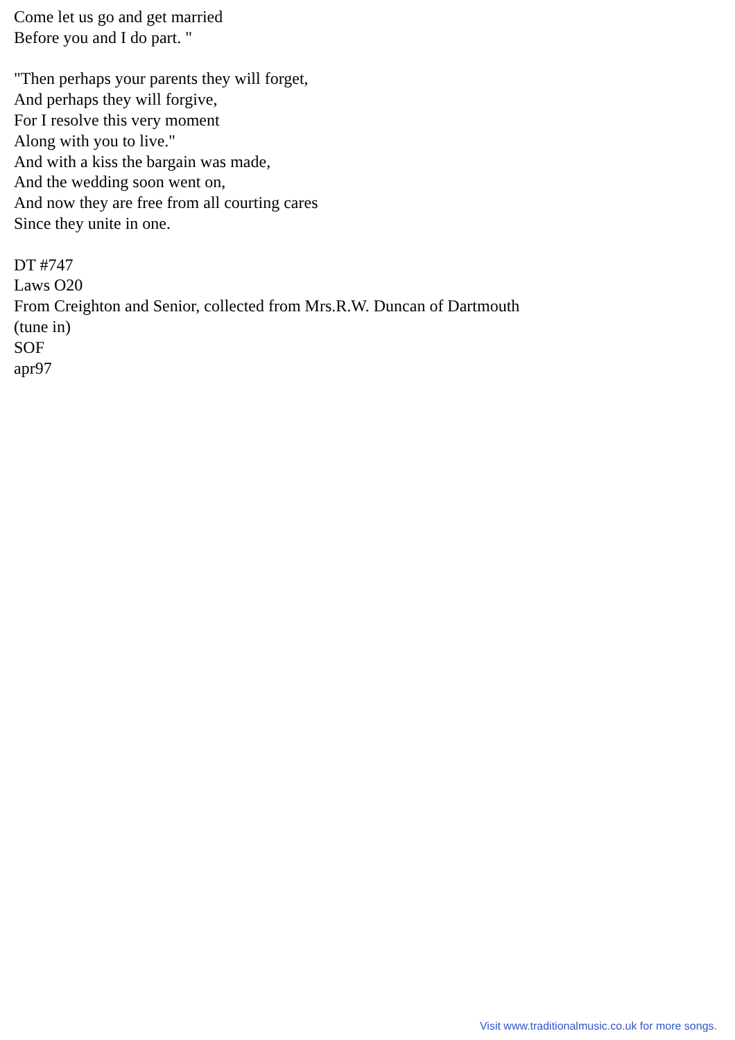Come let us go and get married
Before you and I do part. "
"Then perhaps your parents they will forget,
And perhaps they will forgive,
For I resolve this very moment
Along with you to live."
And with a kiss the bargain was made,
And the wedding soon went on,
And now they are free from all courting cares
Since they unite in one.
DT #747
Laws O20
From Creighton and Senior, collected from Mrs.R.W. Duncan of Dartmouth
(tune in)
SOF
apr97
Visit www.traditionalmusic.co.uk for more songs.